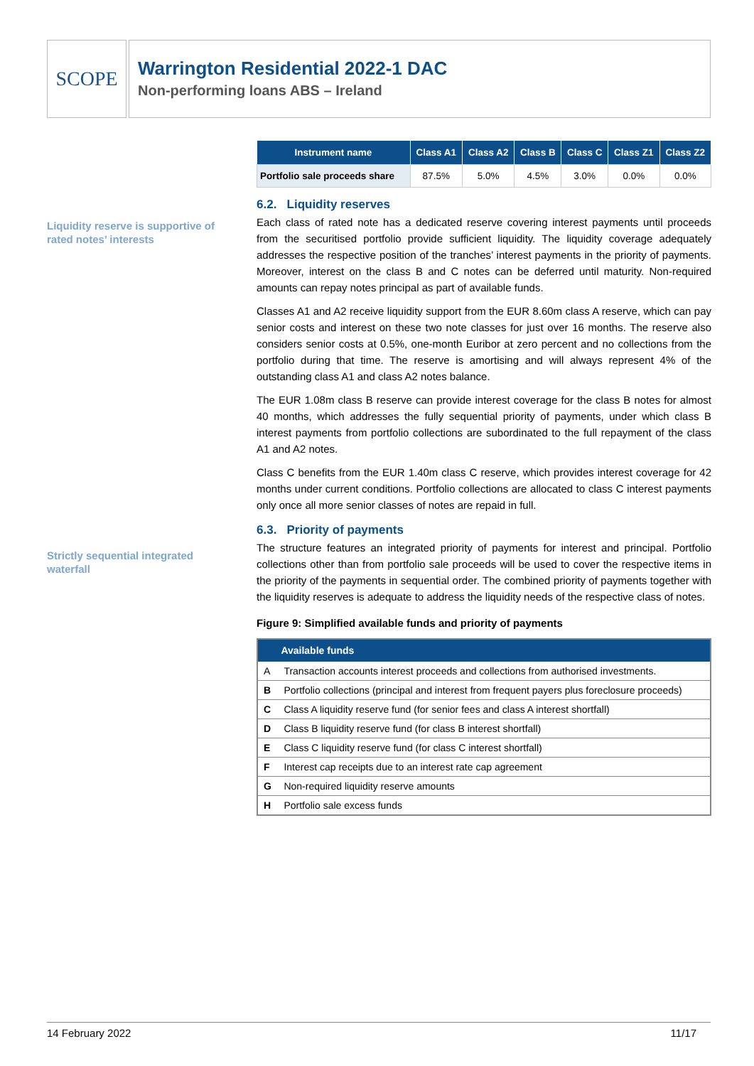SCOPE
Warrington Residential 2022-1 DAC
Non-performing loans ABS – Ireland
Liquidity reserve is supportive of rated notes’ interests
Strictly sequential integrated waterfall
| Instrument name | Class A1 | Class A2 | Class B | Class C | Class Z1 | Class Z2 |
| --- | --- | --- | --- | --- | --- | --- |
| Portfolio sale proceeds share | 87.5% | 5.0% | 4.5% | 3.0% | 0.0% | 0.0% |
6.2. Liquidity reserves
Each class of rated note has a dedicated reserve covering interest payments until proceeds from the securitised portfolio provide sufficient liquidity. The liquidity coverage adequately addresses the respective position of the tranches’ interest payments in the priority of payments. Moreover, interest on the class B and C notes can be deferred until maturity. Non-required amounts can repay notes principal as part of available funds.
Classes A1 and A2 receive liquidity support from the EUR 8.60m class A reserve, which can pay senior costs and interest on these two note classes for just over 16 months. The reserve also considers senior costs at 0.5%, one-month Euribor at zero percent and no collections from the portfolio during that time. The reserve is amortising and will always represent 4% of the outstanding class A1 and class A2 notes balance.
The EUR 1.08m class B reserve can provide interest coverage for the class B notes for almost 40 months, which addresses the fully sequential priority of payments, under which class B interest payments from portfolio collections are subordinated to the full repayment of the class A1 and A2 notes.
Class C benefits from the EUR 1.40m class C reserve, which provides interest coverage for 42 months under current conditions. Portfolio collections are allocated to class C interest payments only once all more senior classes of notes are repaid in full.
6.3. Priority of payments
The structure features an integrated priority of payments for interest and principal. Portfolio collections other than from portfolio sale proceeds will be used to cover the respective items in the priority of the payments in sequential order. The combined priority of payments together with the liquidity reserves is adequate to address the liquidity needs of the respective class of notes.
Figure 9: Simplified available funds and priority of payments
| | Available funds |
| --- | --- |
| A | Transaction accounts interest proceeds and collections from authorised investments. |
| B | Portfolio collections (principal and interest from frequent payers plus foreclosure proceeds) |
| C | Class A liquidity reserve fund (for senior fees and class A interest shortfall) |
| D | Class B liquidity reserve fund (for class B interest shortfall) |
| E | Class C liquidity reserve fund (for class C interest shortfall) |
| F | Interest cap receipts due to an interest rate cap agreement |
| G | Non-required liquidity reserve amounts |
| H | Portfolio sale excess funds |
14 February 2022 11/17